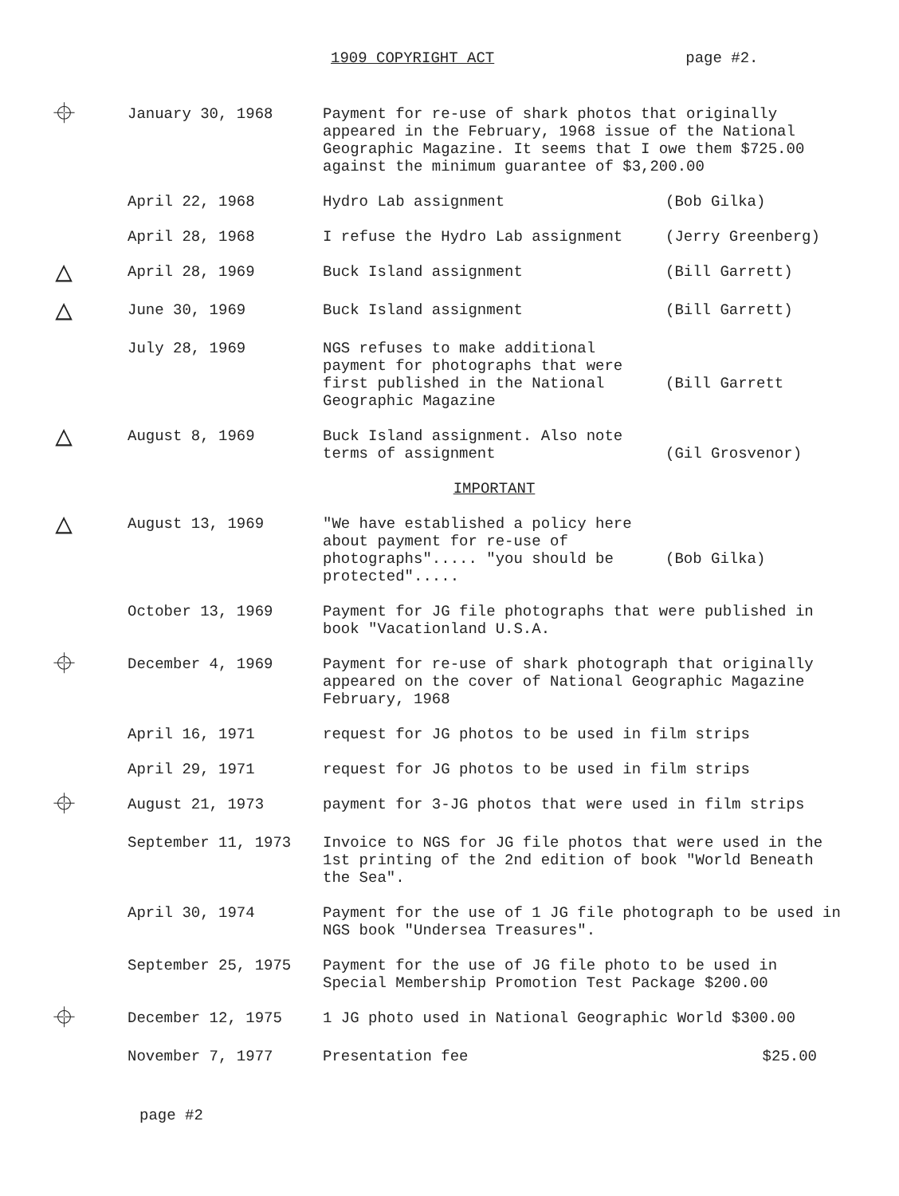1909 COPYRIGHT ACT page #2.
| ⌖ | January 30, 1968 | Payment for re-use of shark photos that originally appeared in the February, 1968 issue of the National Geographic Magazine. It seems that I owe them $725.00 against the minimum guarantee of $3,200.00 | |
| | April 22, 1968 | Hydro Lab assignment | (Bob Gilka) |
| | April 28, 1968 | I refuse the Hydro Lab assignment | (Jerry Greenberg) |
| △ | April 28, 1969 | Buck Island assignment | (Bill Garrett) |
| △ | June 30, 1969 | Buck Island assignment | (Bill Garrett) |
| | July 28, 1969 | NGS refuses to make additional payment for photographs that were first published in the National Geographic Magazine | (Bill Garrett |
| △ | August 8, 1969 | Buck Island assignment. Also note terms of assignment | (Gil Grosvenor) |
| | | IMPORTANT | |
| △ | August 13, 1969 | "We have established a policy here about payment for re-use of photographs"..... "you should be protected"..... | (Bob Gilka) |
| | October 13, 1969 | Payment for JG file photographs that were published in book "Vacationland U.S.A. | |
| ⌖ | December 4, 1969 | Payment for re-use of shark photograph that originally appeared on the cover of National Geographic Magazine February, 1968 | |
| | April 16, 1971 | request for JG photos to be used in film strips | |
| | April 29, 1971 | request for JG photos to be used in film strips | |
| ⌖ | August 21, 1973 | payment for 3-JG photos that were used in film strips | |
| | September 11, 1973 | Invoice to NGS for JG file photos that were used in the 1st printing of the 2nd edition of book "World Beneath the Sea". | |
| | April 30, 1974 | Payment for the use of 1 JG file photograph to be used in NGS book "Undersea Treasures". | |
| | September 25, 1975 | Payment for the use of JG file photo to be used in Special Membership Promotion Test Package $200.00 | |
| ⌖ | December 12, 1975 | 1 JG photo used in National Geographic World $300.00 | |
| | November 7, 1977 | Presentation fee | $25.00 |
page #2